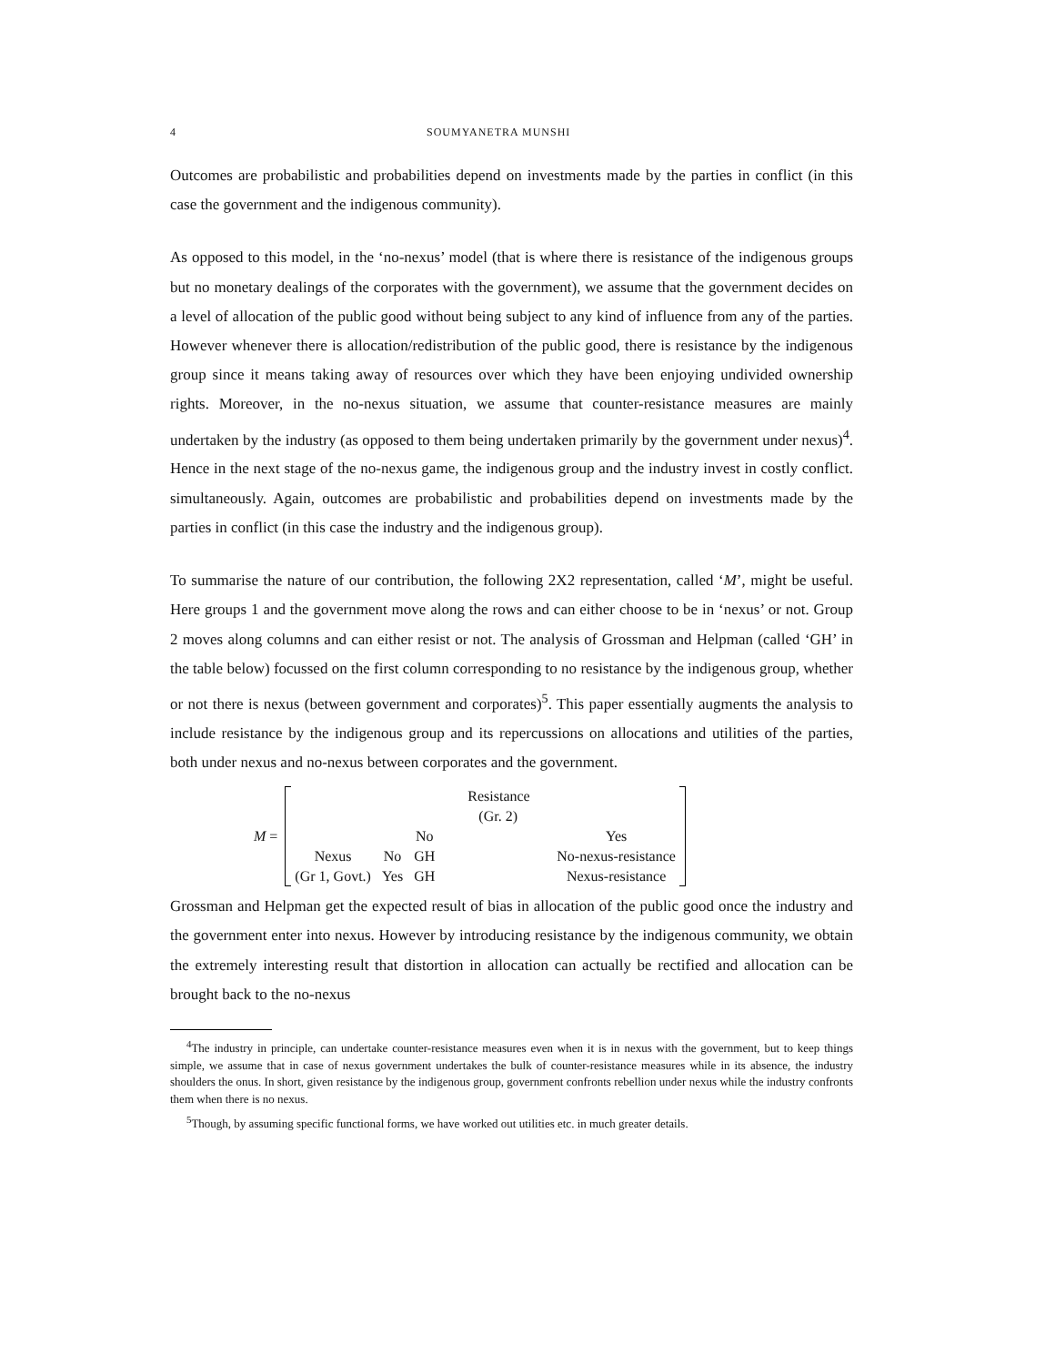4 SOUMYANETRA MUNSHI
Outcomes are probabilistic and probabilities depend on investments made by the parties in conflict (in this case the government and the indigenous community).
As opposed to this model, in the ‘no-nexus’ model (that is where there is resistance of the indigenous groups but no monetary dealings of the corporates with the government), we assume that the government decides on a level of allocation of the public good without being subject to any kind of influence from any of the parties. However whenever there is allocation/redistribution of the public good, there is resistance by the indigenous group since it means taking away of resources over which they have been enjoying undivided ownership rights. Moreover, in the no-nexus situation, we assume that counter-resistance measures are mainly undertaken by the industry (as opposed to them being undertaken primarily by the government under nexus)<sup>4</sup>. Hence in the next stage of the no-nexus game, the indigenous group and the industry invest in costly conflict. simultaneously. Again, outcomes are probabilistic and probabilities depend on investments made by the parties in conflict (in this case the industry and the indigenous group).
To summarise the nature of our contribution, the following 2X2 representation, called ‘M’, might be useful. Here groups 1 and the government move along the rows and can either choose to be in ‘nexus’ or not. Group 2 moves along columns and can either resist or not. The analysis of Grossman and Helpman (called ‘GH’ in the table below) focussed on the first column corresponding to no resistance by the indigenous group, whether or not there is nexus (between government and corporates)<sup>5</sup>. This paper essentially augments the analysis to include resistance by the indigenous group and its repercussions on allocations and utilities of the parties, both under nexus and no-nexus between corporates and the government.
M =
| | | | Resistance | |
| | | | (Gr. 2) | |
| | | No | | Yes |
| Nexus | No | GH | | No-nexus-resistance |
| (Gr 1, Govt.) | Yes | GH | | Nexus-resistance |
Grossman and Helpman get the expected result of bias in allocation of the public good once the industry and the government enter into nexus. However by introducing resistance by the indigenous community, we obtain the extremely interesting result that distortion in allocation can actually be rectified and allocation can be brought back to the no-nexus
<sup>4</sup> The industry in principle, can undertake counter-resistance measures even when it is in nexus with the government, but to keep things simple, we assume that in case of nexus government undertakes the bulk of counter-resistance measures while in its absence, the industry shoulders the onus. In short, given resistance by the indigenous group, government confronts rebellion under nexus while the industry confronts them when there is no nexus.
<sup>5</sup> Though, by assuming specific functional forms, we have worked out utilities etc. in much greater details.